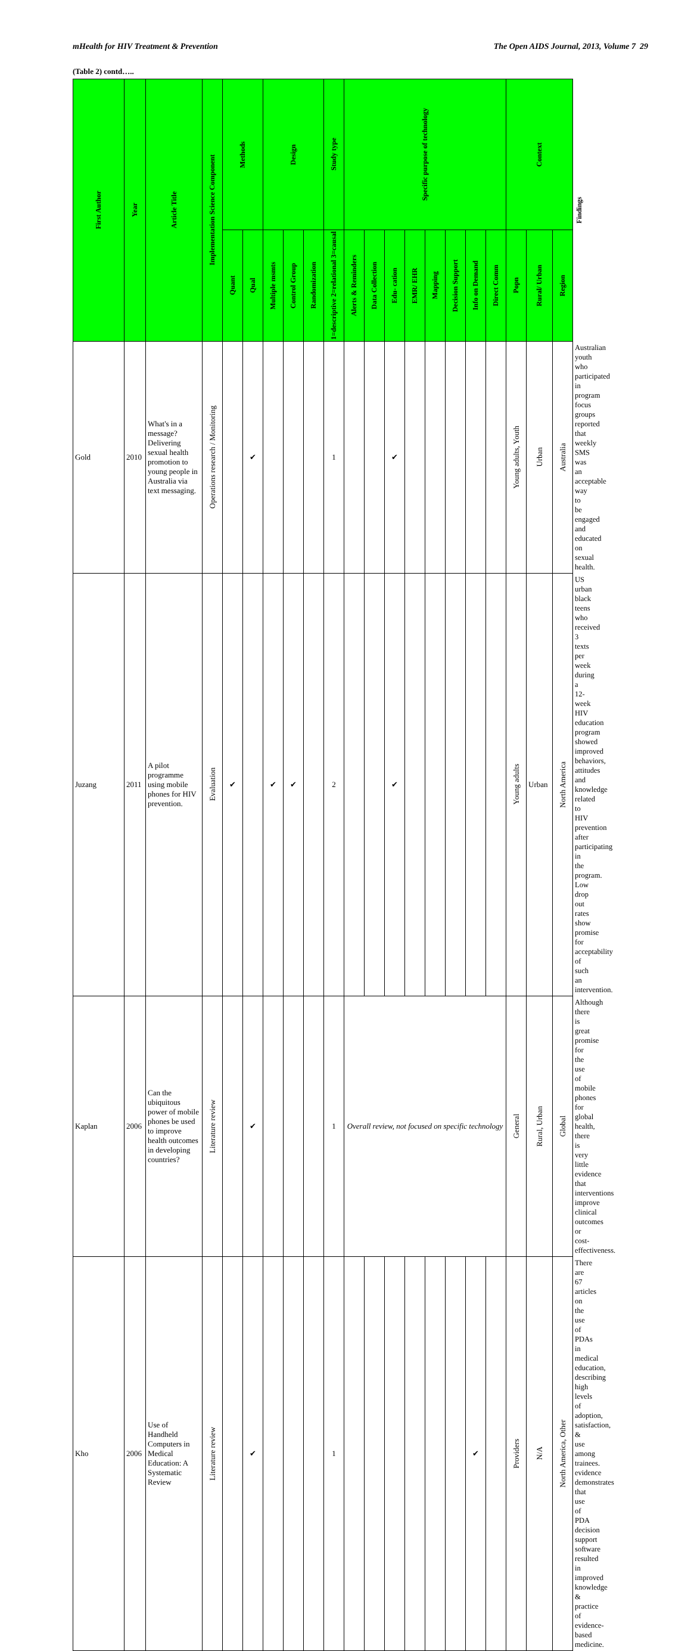mHealth for HIV Treatment & Prevention The Open AIDS Journal, 2013, Volume 7 29
(Table 2) contd…..
| First Author | Year | Article Title | Implementation Science Component | Methods | | Design | | | Study type | Specific purpose of technology | | | | | | | | Context | | | Findings |
| --- | --- | --- | --- | --- | --- | --- | --- | --- | --- | --- | --- | --- | --- | --- | --- | --- | --- | --- | --- | --- | --- |
| | | | | Quant | Qual | Multiple msmts | Control Group | Randomization | 1=descriptive 2=relational 3=causal | Alerts & Reminders | Data Collection | Edu- cation | EMR/ EHR | Mapping | Decision Support | Info on Demand | Direct Comm | Popn | Rural/ Urban | Region | |
| Gold | 2010 | What's in a message? Delivering sexual health promotion to young people in Australia via text messaging. | Operations research / Monitoring | | ✔ | | | | 1 | | | ✔ | | | | | | Young adults, Youth | Urban | Australia | Australian youth who participated in program focus groups reported that weekly SMS was an acceptable way to be engaged and educated on sexual health. |
| Juzang | 2011 | A pilot programme using mobile phones for HIV prevention. | Evaluation | ✔ | | ✔ | ✔ | | 2 | | | ✔ | | | | | | Young adults | Urban | North America | US urban black teens who received 3 texts per week during a 12-week HIV education program showed improved behaviors, attitudes and knowledge related to HIV prevention after participating in the program. Low drop out rates show promise for acceptability of such an intervention. |
| Kaplan | 2006 | Can the ubiquitous power of mobile phones be used to improve health outcomes in developing countries? | Literature review | | ✔ | | | | 1 | Overall review, not focused on specific technology | | | | | | | | General | Rural, Urban | Global | Although there is great promise for the use of mobile phones for global health, there is very little evidence that interventions improve clinical outcomes or cost-effectiveness. |
| Kho | 2006 | Use of Handheld Computers in Medical Education: A Systematic Review | Literature review | | ✔ | | | | 1 | | | | | | | ✔ | | Providers | N/A | North America, Other | There are 67 articles on the use of PDAs in medical education, describing high levels of adoption, satisfaction, & use among trainees. evidence demonstrates that use of PDA decision support software resulted in improved knowledge & practice of evidence-based medicine. |